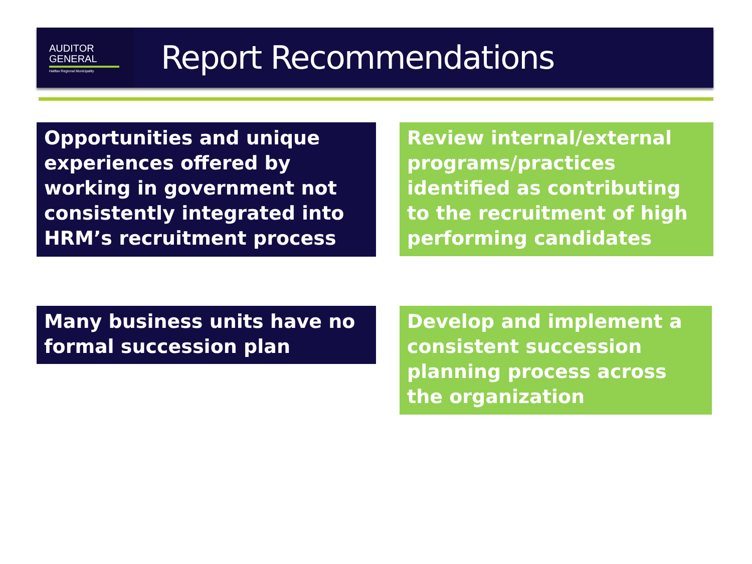AUDITOR
GENERAL
Halifax Regional Municipality
Report Recommendations
Opportunities and unique experiences offered by working in government not consistently integrated into HRM’s recruitment process
Review internal/external programs/practices identified as contributing to the recruitment of high performing candidates
Many business units have no formal succession plan
Develop and implement a consistent succession planning process across the organization